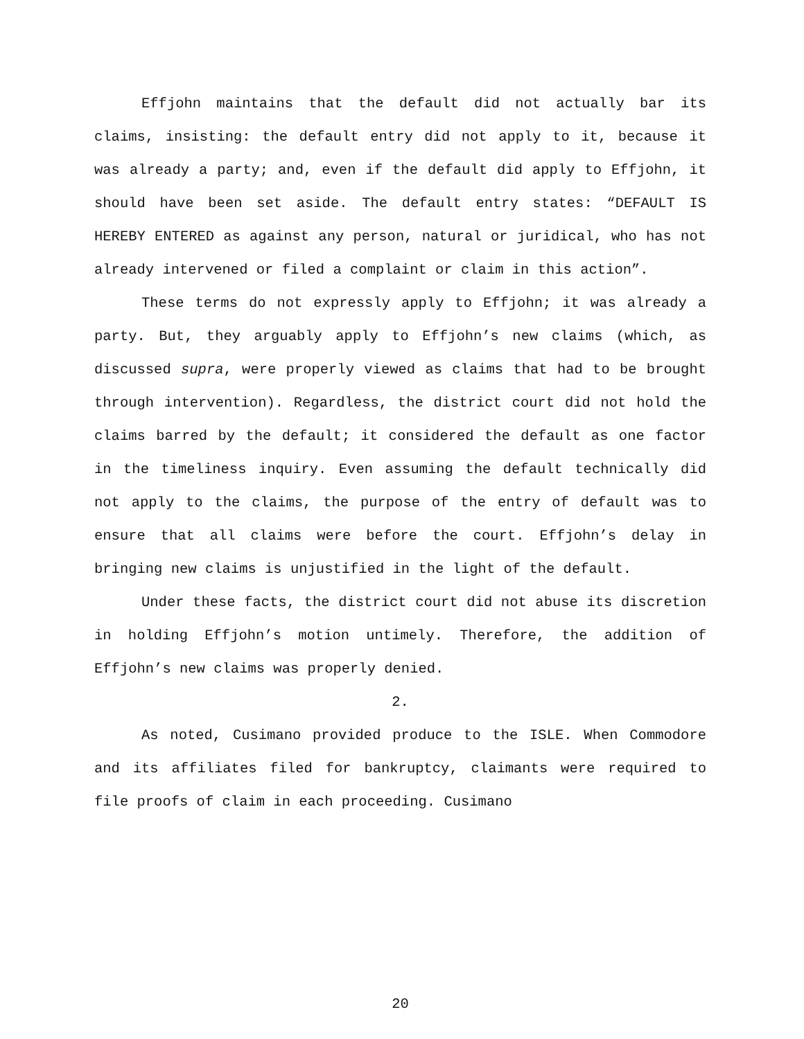Effjohn maintains that the default did not actually bar its claims, insisting: the default entry did not apply to it, because it was already a party; and, even if the default did apply to Effjohn, it should have been set aside. The default entry states: “DEFAULT IS HEREBY ENTERED as against any person, natural or juridical, who has not already intervened or filed a complaint or claim in this action”.
These terms do not expressly apply to Effjohn; it was already a party. But, they arguably apply to Effjohn’s new claims (which, as discussed supra, were properly viewed as claims that had to be brought through intervention). Regardless, the district court did not hold the claims barred by the default; it considered the default as one factor in the timeliness inquiry. Even assuming the default technically did not apply to the claims, the purpose of the entry of default was to ensure that all claims were before the court. Effjohn’s delay in bringing new claims is unjustified in the light of the default.
Under these facts, the district court did not abuse its discretion in holding Effjohn’s motion untimely. Therefore, the addition of Effjohn’s new claims was properly denied.
2.
As noted, Cusimano provided produce to the ISLE. When Commodore and its affiliates filed for bankruptcy, claimants were required to file proofs of claim in each proceeding. Cusimano
20